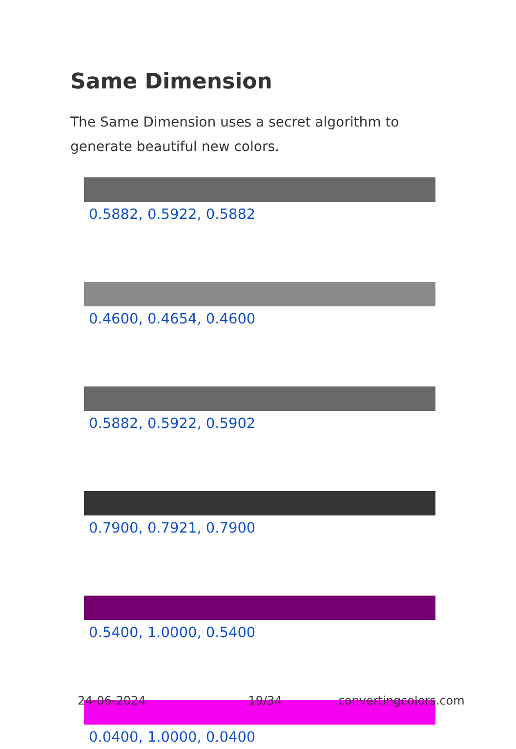Same Dimension
The Same Dimension uses a secret algorithm to generate beautiful new colors.
0.5882, 0.5922, 0.5882
0.4600, 0.4654, 0.4600
0.5882, 0.5922, 0.5902
0.7900, 0.7921, 0.7900
0.5400, 1.0000, 0.5400
0.0400, 1.0000, 0.0400
24-06-2024 19/34 convertingcolors.com